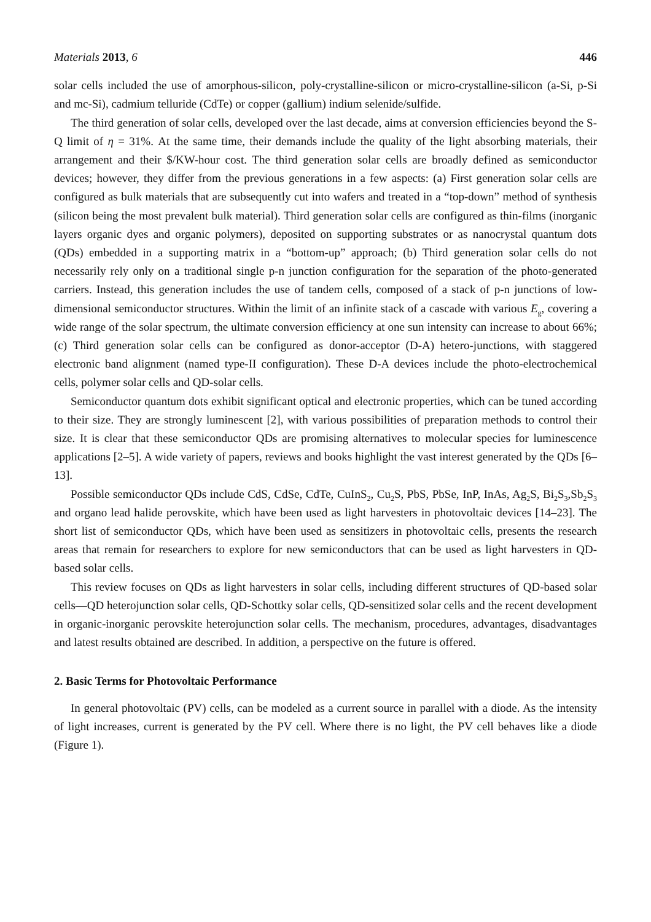Materials 2013, 6 446
solar cells included the use of amorphous-silicon, poly-crystalline-silicon or micro-crystalline-silicon (a-Si, p-Si and mc-Si), cadmium telluride (CdTe) or copper (gallium) indium selenide/sulfide.
The third generation of solar cells, developed over the last decade, aims at conversion efficiencies beyond the S-Q limit of η = 31%. At the same time, their demands include the quality of the light absorbing materials, their arrangement and their $/KW-hour cost. The third generation solar cells are broadly defined as semiconductor devices; however, they differ from the previous generations in a few aspects: (a) First generation solar cells are configured as bulk materials that are subsequently cut into wafers and treated in a “top-down” method of synthesis (silicon being the most prevalent bulk material). Third generation solar cells are configured as thin-films (inorganic layers organic dyes and organic polymers), deposited on supporting substrates or as nanocrystal quantum dots (QDs) embedded in a supporting matrix in a “bottom-up” approach; (b) Third generation solar cells do not necessarily rely only on a traditional single p-n junction configuration for the separation of the photo-generated carriers. Instead, this generation includes the use of tandem cells, composed of a stack of p-n junctions of low-dimensional semiconductor structures. Within the limit of an infinite stack of a cascade with various E<sub>g</sub>, covering a wide range of the solar spectrum, the ultimate conversion efficiency at one sun intensity can increase to about 66%; (c) Third generation solar cells can be configured as donor-acceptor (D-A) hetero-junctions, with staggered electronic band alignment (named type-II configuration). These D-A devices include the photo-electrochemical cells, polymer solar cells and QD-solar cells.
Semiconductor quantum dots exhibit significant optical and electronic properties, which can be tuned according to their size. They are strongly luminescent [2], with various possibilities of preparation methods to control their size. It is clear that these semiconductor QDs are promising alternatives to molecular species for luminescence applications [2–5]. A wide variety of papers, reviews and books highlight the vast interest generated by the QDs [6–13].
Possible semiconductor QDs include CdS, CdSe, CdTe, CuInS<sub>2</sub>, Cu<sub>2</sub>S, PbS, PbSe, InP, InAs, Ag<sub>2</sub>S, Bi<sub>2</sub>S<sub>3</sub>,Sb<sub>2</sub>S<sub>3</sub> and organo lead halide perovskite, which have been used as light harvesters in photovoltaic devices [14–23]. The short list of semiconductor QDs, which have been used as sensitizers in photovoltaic cells, presents the research areas that remain for researchers to explore for new semiconductors that can be used as light harvesters in QD-based solar cells.
This review focuses on QDs as light harvesters in solar cells, including different structures of QD-based solar cells—QD heterojunction solar cells, QD-Schottky solar cells, QD-sensitized solar cells and the recent development in organic-inorganic perovskite heterojunction solar cells. The mechanism, procedures, advantages, disadvantages and latest results obtained are described. In addition, a perspective on the future is offered.
2. Basic Terms for Photovoltaic Performance
In general photovoltaic (PV) cells, can be modeled as a current source in parallel with a diode. As the intensity of light increases, current is generated by the PV cell. Where there is no light, the PV cell behaves like a diode (Figure 1).